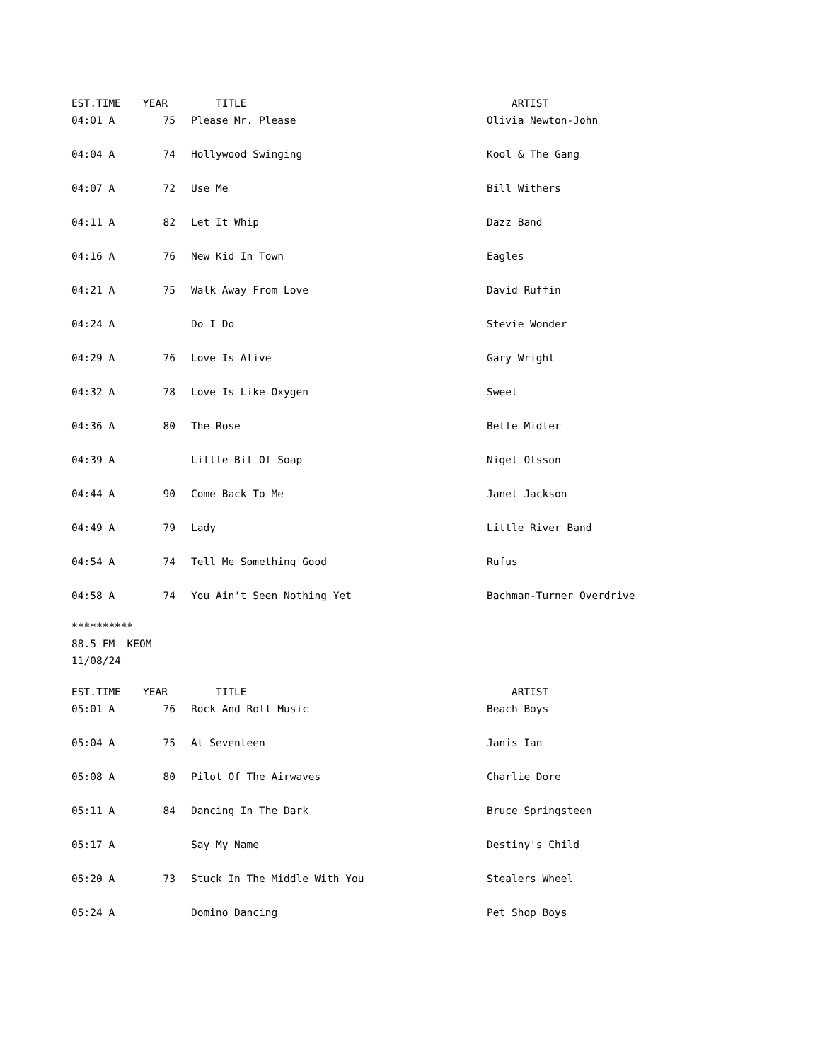| EST.TIME | YEAR | TITLE | ARTIST |
| --- | --- | --- | --- |
| 04:01 A | 75 | Please Mr. Please | Olivia Newton-John |
| 04:04 A | 74 | Hollywood Swinging | Kool & The Gang |
| 04:07 A | 72 | Use Me | Bill Withers |
| 04:11 A | 82 | Let It Whip | Dazz Band |
| 04:16 A | 76 | New Kid In Town | Eagles |
| 04:21 A | 75 | Walk Away From Love | David Ruffin |
| 04:24 A | | Do I Do | Stevie Wonder |
| 04:29 A | 76 | Love Is Alive | Gary Wright |
| 04:32 A | 78 | Love Is Like Oxygen | Sweet |
| 04:36 A | 80 | The Rose | Bette Midler |
| 04:39 A | | Little Bit Of Soap | Nigel Olsson |
| 04:44 A | 90 | Come Back To Me | Janet Jackson |
| 04:49 A | 79 | Lady | Little River Band |
| 04:54 A | 74 | Tell Me Something Good | Rufus |
| 04:58 A | 74 | You Ain't Seen Nothing Yet | Bachman-Turner Overdrive |
********** 88.5 FM KEOM 11/08/24
| EST.TIME | YEAR | TITLE | ARTIST |
| --- | --- | --- | --- |
| 05:01 A | 76 | Rock And Roll Music | Beach Boys |
| 05:04 A | 75 | At Seventeen | Janis Ian |
| 05:08 A | 80 | Pilot Of The Airwaves | Charlie Dore |
| 05:11 A | 84 | Dancing In The Dark | Bruce Springsteen |
| 05:17 A | | Say My Name | Destiny's Child |
| 05:20 A | 73 | Stuck In The Middle With You | Stealers Wheel |
| 05:24 A | | Domino Dancing | Pet Shop Boys |